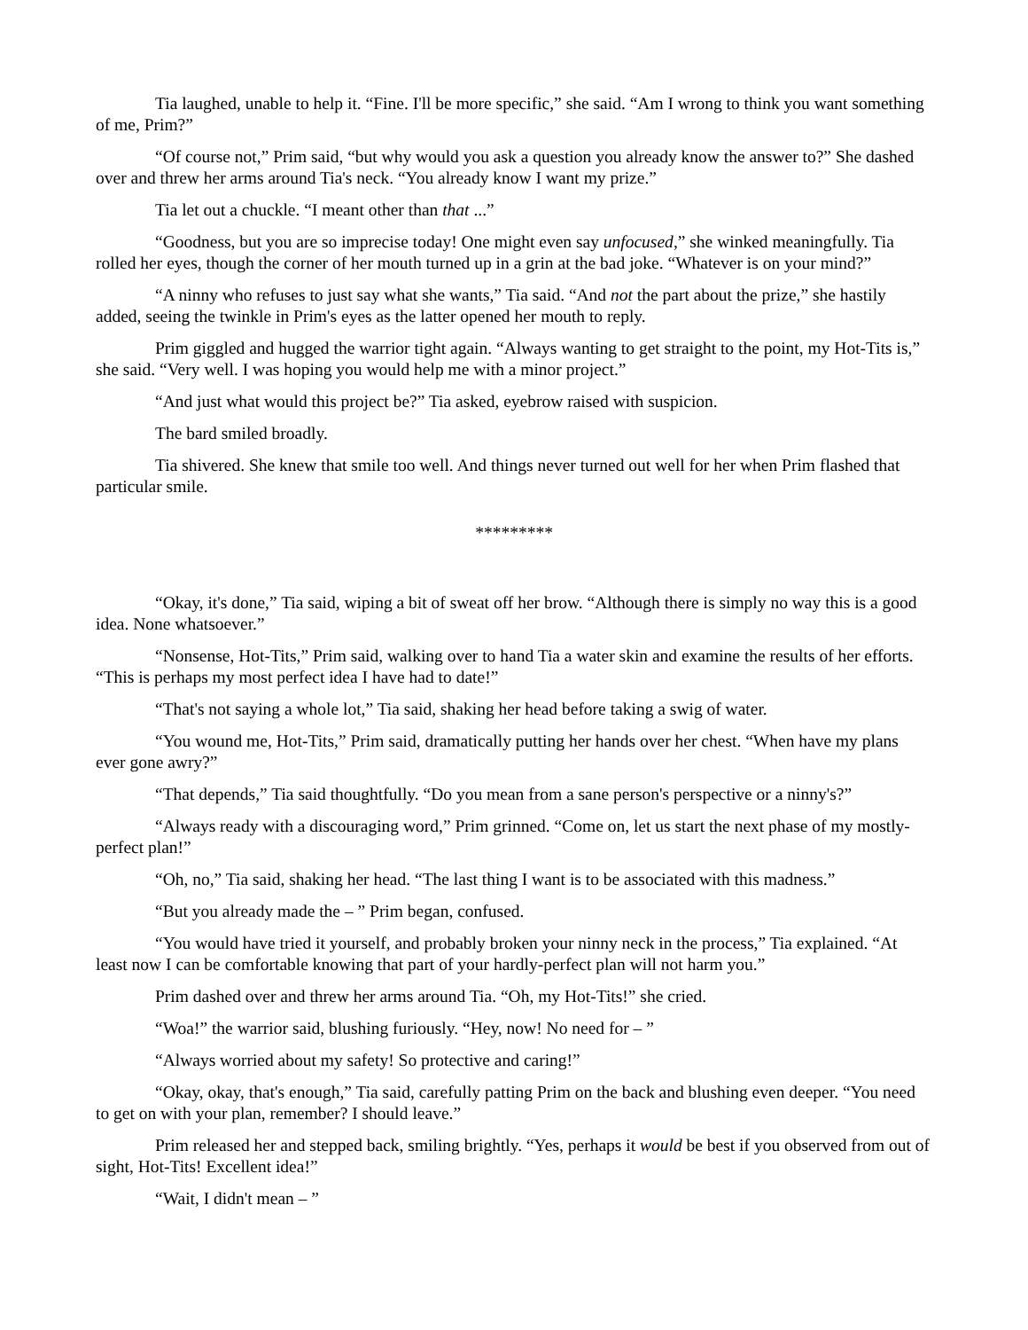Tia laughed, unable to help it. “Fine. I'll be more specific,” she said. “Am I wrong to think you want something of me, Prim?”
“Of course not,” Prim said, “but why would you ask a question you already know the answer to?” She dashed over and threw her arms around Tia's neck. “You already know I want my prize.”
Tia let out a chuckle. “I meant other than that ...”
“Goodness, but you are so imprecise today! One might even say unfocused,” she winked meaningfully. Tia rolled her eyes, though the corner of her mouth turned up in a grin at the bad joke. “Whatever is on your mind?”
“A ninny who refuses to just say what she wants,” Tia said. “And not the part about the prize,” she hastily added, seeing the twinkle in Prim's eyes as the latter opened her mouth to reply.
Prim giggled and hugged the warrior tight again. “Always wanting to get straight to the point, my Hot-Tits is,” she said. “Very well. I was hoping you would help me with a minor project.”
“And just what would this project be?” Tia asked, eyebrow raised with suspicion.
The bard smiled broadly.
Tia shivered. She knew that smile too well. And things never turned out well for her when Prim flashed that particular smile.
*********
“Okay, it's done,” Tia said, wiping a bit of sweat off her brow. “Although there is simply no way this is a good idea. None whatsoever.”
“Nonsense, Hot-Tits,” Prim said, walking over to hand Tia a water skin and examine the results of her efforts. “This is perhaps my most perfect idea I have had to date!”
“That's not saying a whole lot,” Tia said, shaking her head before taking a swig of water.
“You wound me, Hot-Tits,” Prim said, dramatically putting her hands over her chest. “When have my plans ever gone awry?”
“That depends,” Tia said thoughtfully. “Do you mean from a sane person's perspective or a ninny's?”
“Always ready with a discouraging word,” Prim grinned. “Come on, let us start the next phase of my mostly-perfect plan!”
“Oh, no,” Tia said, shaking her head. “The last thing I want is to be associated with this madness.”
“But you already made the – ” Prim began, confused.
“You would have tried it yourself, and probably broken your ninny neck in the process,” Tia explained. “At least now I can be comfortable knowing that part of your hardly-perfect plan will not harm you.”
Prim dashed over and threw her arms around Tia. “Oh, my Hot-Tits!” she cried.
“Woa!” the warrior said, blushing furiously. “Hey, now! No need for – ”
“Always worried about my safety! So protective and caring!”
“Okay, okay, that's enough,” Tia said, carefully patting Prim on the back and blushing even deeper. “You need to get on with your plan, remember? I should leave.”
Prim released her and stepped back, smiling brightly. “Yes, perhaps it would be best if you observed from out of sight, Hot-Tits! Excellent idea!”
“Wait, I didn't mean – ”